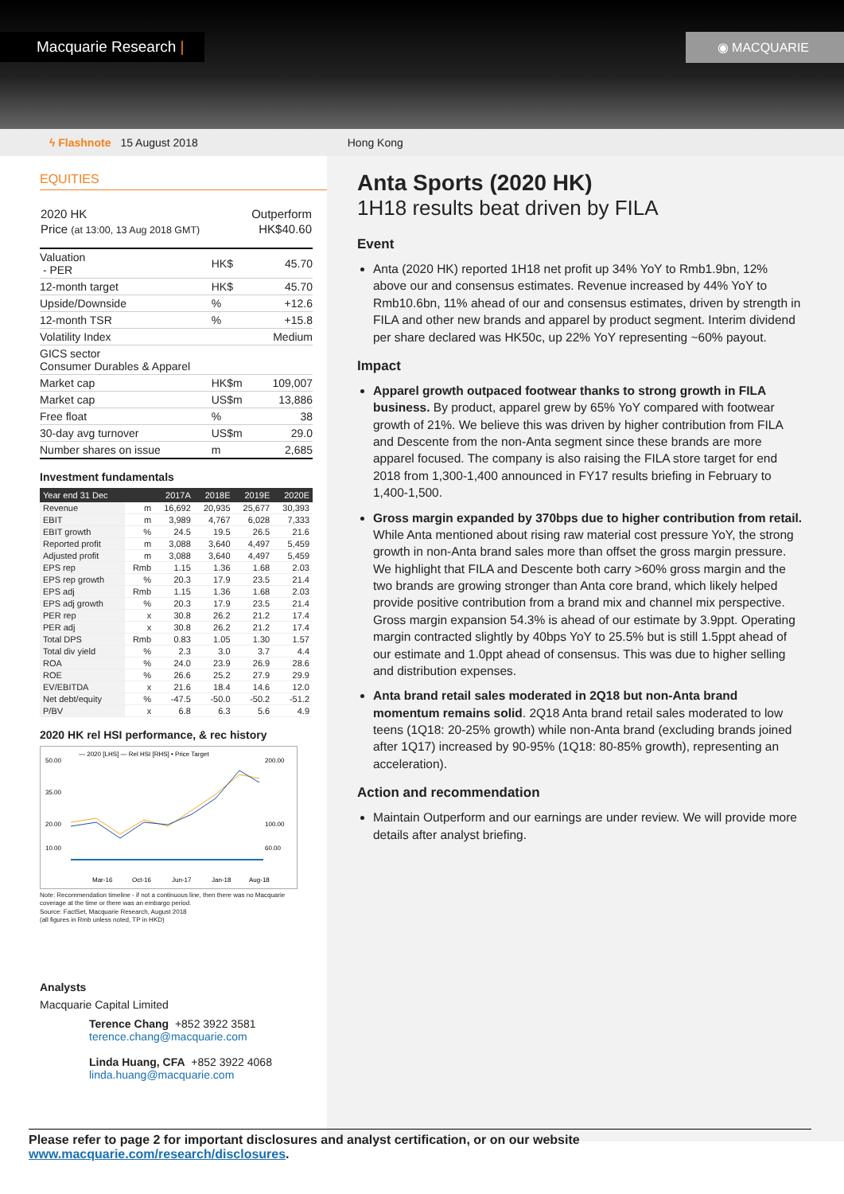Macquarie Research | ◉ MACQUARIE
ϟ Flashnote 15 August 2018 Hong Kong
EQUITIES
| 2020 HK | Outperform |
| Price (at 13:00, 13 Aug 2018 GMT) | HK$40.60 |
| Valuation - PER | HK$ | 45.70 |
| 12-month target | HK$ | 45.70 |
| Upside/Downside | % | +12.6 |
| 12-month TSR | % | +15.8 |
| Volatility Index | | Medium |
| GICS sector Consumer Durables & Apparel | | |
| Market cap | HK$m | 109,007 |
| Market cap | US$m | 13,886 |
| Free float | % | 38 |
| 30-day avg turnover | US$m | 29.0 |
| Number shares on issue | m | 2,685 |
Investment fundamentals
| Year end 31 Dec | | 2017A | 2018E | 2019E | 2020E |
| --- | --- | --- | --- | --- | --- |
| Revenue | m | 16,692 | 20,935 | 25,677 | 30,393 |
| EBIT | m | 3,989 | 4,767 | 6,028 | 7,333 |
| EBIT growth | % | 24.5 | 19.5 | 26.5 | 21.6 |
| Reported profit | m | 3,088 | 3,640 | 4,497 | 5,459 |
| Adjusted profit | m | 3,088 | 3,640 | 4,497 | 5,459 |
| EPS rep | Rmb | 1.15 | 1.36 | 1.68 | 2.03 |
| EPS rep growth | % | 20.3 | 17.9 | 23.5 | 21.4 |
| EPS adj | Rmb | 1.15 | 1.36 | 1.68 | 2.03 |
| EPS adj growth | % | 20.3 | 17.9 | 23.5 | 21.4 |
| PER rep | x | 30.8 | 26.2 | 21.2 | 17.4 |
| PER adj | x | 30.8 | 26.2 | 21.2 | 17.4 |
| Total DPS | Rmb | 0.83 | 1.05 | 1.30 | 1.57 |
| Total div yield | % | 2.3 | 3.0 | 3.7 | 4.4 |
| ROA | % | 24.0 | 23.9 | 26.9 | 28.6 |
| ROE | % | 26.6 | 25.2 | 27.9 | 29.9 |
| EV/EBITDA | x | 21.6 | 18.4 | 14.6 | 12.0 |
| Net debt/equity | % | -47.5 | -50.0 | -50.2 | -51.2 |
| P/BV | x | 6.8 | 6.3 | 5.6 | 4.9 |
2020 HK rel HSI performance, & rec history
— 2020 [LHS] — Rel HSI [RHS] • Price Target
50.00
35.00
20.00
10.00
200.00
100.00
60.00
Mar-16
Oct-16
Jun-17
Jan-18
Aug-18
Note: Recommendation timeline - if not a continuous line, then there was no Macquarie coverage at the time or there was an embargo period.
Source: FactSet, Macquarie Research, August 2018
(all figures in Rmb unless noted, TP in HKD)
Analysts
Macquarie Capital Limited
Terence Chang +852 3922 3581
terence.chang@macquarie.com
Linda Huang, CFA +852 3922 4068
linda.huang@macquarie.com
Anta Sports (2020 HK)
1H18 results beat driven by FILA
Event
Anta (2020 HK) reported 1H18 net profit up 34% YoY to Rmb1.9bn, 12% above our and consensus estimates. Revenue increased by 44% YoY to Rmb10.6bn, 11% ahead of our and consensus estimates, driven by strength in FILA and other new brands and apparel by product segment. Interim dividend per share declared was HK50c, up 22% YoY representing ~60% payout.
Impact
Apparel growth outpaced footwear thanks to strong growth in FILA business. By product, apparel grew by 65% YoY compared with footwear growth of 21%. We believe this was driven by higher contribution from FILA and Descente from the non-Anta segment since these brands are more apparel focused. The company is also raising the FILA store target for end 2018 from 1,300-1,400 announced in FY17 results briefing in February to 1,400-1,500.
Gross margin expanded by 370bps due to higher contribution from retail. While Anta mentioned about rising raw material cost pressure YoY, the strong growth in non-Anta brand sales more than offset the gross margin pressure. We highlight that FILA and Descente both carry >60% gross margin and the two brands are growing stronger than Anta core brand, which likely helped provide positive contribution from a brand mix and channel mix perspective. Gross margin expansion 54.3% is ahead of our estimate by 3.9ppt. Operating margin contracted slightly by 40bps YoY to 25.5% but is still 1.5ppt ahead of our estimate and 1.0ppt ahead of consensus. This was due to higher selling and distribution expenses.
Anta brand retail sales moderated in 2Q18 but non-Anta brand momentum remains solid. 2Q18 Anta brand retail sales moderated to low teens (1Q18: 20-25% growth) while non-Anta brand (excluding brands joined after 1Q17) increased by 90-95% (1Q18: 80-85% growth), representing an acceleration).
Action and recommendation
Maintain Outperform and our earnings are under review. We will provide more details after analyst briefing.
Please refer to page 2 for important disclosures and analyst certification, or on our website www.macquarie.com/research/disclosures.